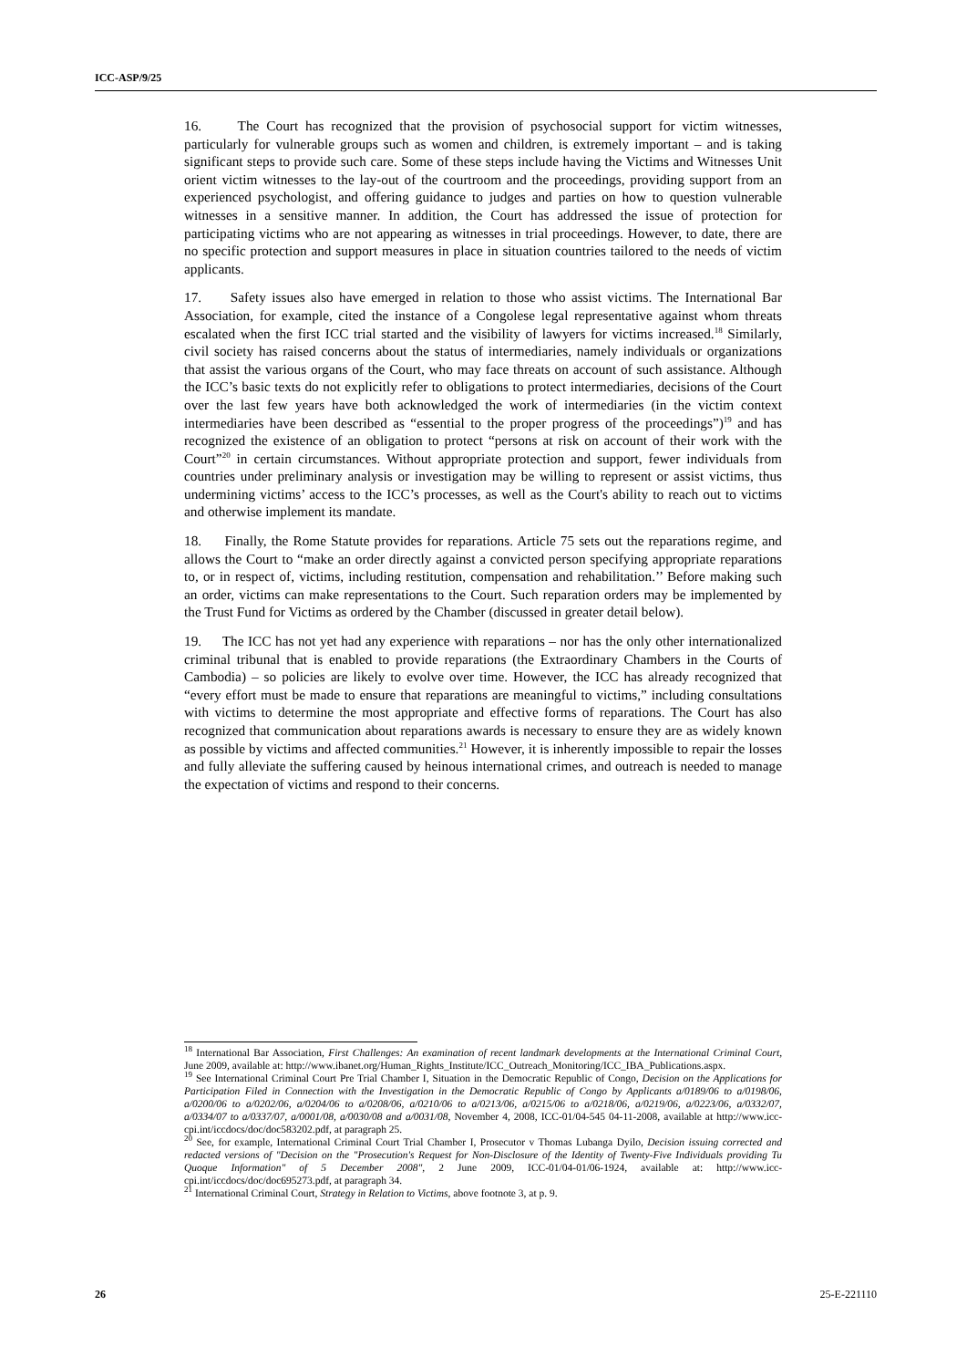ICC-ASP/9/25
16. The Court has recognized that the provision of psychosocial support for victim witnesses, particularly for vulnerable groups such as women and children, is extremely important – and is taking significant steps to provide such care. Some of these steps include having the Victims and Witnesses Unit orient victim witnesses to the lay-out of the courtroom and the proceedings, providing support from an experienced psychologist, and offering guidance to judges and parties on how to question vulnerable witnesses in a sensitive manner. In addition, the Court has addressed the issue of protection for participating victims who are not appearing as witnesses in trial proceedings. However, to date, there are no specific protection and support measures in place in situation countries tailored to the needs of victim applicants.
17. Safety issues also have emerged in relation to those who assist victims. The International Bar Association, for example, cited the instance of a Congolese legal representative against whom threats escalated when the first ICC trial started and the visibility of lawyers for victims increased.<sup>18</sup> Similarly, civil society has raised concerns about the status of intermediaries, namely individuals or organizations that assist the various organs of the Court, who may face threats on account of such assistance. Although the ICC’s basic texts do not explicitly refer to obligations to protect intermediaries, decisions of the Court over the last few years have both acknowledged the work of intermediaries (in the victim context intermediaries have been described as “essential to the proper progress of the proceedings”)<sup>19</sup> and has recognized the existence of an obligation to protect “persons at risk on account of their work with the Court”<sup>20</sup> in certain circumstances. Without appropriate protection and support, fewer individuals from countries under preliminary analysis or investigation may be willing to represent or assist victims, thus undermining victims’ access to the ICC’s processes, as well as the Court's ability to reach out to victims and otherwise implement its mandate.
18. Finally, the Rome Statute provides for reparations. Article 75 sets out the reparations regime, and allows the Court to “make an order directly against a convicted person specifying appropriate reparations to, or in respect of, victims, including restitution, compensation and rehabilitation.’’ Before making such an order, victims can make representations to the Court. Such reparation orders may be implemented by the Trust Fund for Victims as ordered by the Chamber (discussed in greater detail below).
19. The ICC has not yet had any experience with reparations – nor has the only other internationalized criminal tribunal that is enabled to provide reparations (the Extraordinary Chambers in the Courts of Cambodia) – so policies are likely to evolve over time. However, the ICC has already recognized that “every effort must be made to ensure that reparations are meaningful to victims,” including consultations with victims to determine the most appropriate and effective forms of reparations. The Court has also recognized that communication about reparations awards is necessary to ensure they are as widely known as possible by victims and affected communities.<sup>21</sup> However, it is inherently impossible to repair the losses and fully alleviate the suffering caused by heinous international crimes, and outreach is needed to manage the expectation of victims and respond to their concerns.
<sup>18</sup> International Bar Association, First Challenges: An examination of recent landmark developments at the International Criminal Court, June 2009, available at: http://www.ibanet.org/Human_Rights_Institute/ICC_Outreach_Monitoring/ICC_IBA_Publications.aspx.
<sup>19</sup> See International Criminal Court Pre Trial Chamber I, Situation in the Democratic Republic of Congo, Decision on the Applications for Participation Filed in Connection with the Investigation in the Democratic Republic of Congo by Applicants a/0189/06 to a/0198/06, a/0200/06 to a/0202/06, a/0204/06 to a/0208/06, a/0210/06 to a/0213/06, a/0215/06 to a/0218/06, a/0219/06, a/0223/06, a/0332/07, a/0334/07 to a/0337/07, a/0001/08, a/0030/08 and a/0031/08, November 4, 2008, ICC-01/04-545 04-11-2008, available at http://www.icc-cpi.int/iccdocs/doc/doc583202.pdf, at paragraph 25.
<sup>20</sup> See, for example, International Criminal Court Trial Chamber I, Prosecutor v Thomas Lubanga Dyilo, Decision issuing corrected and redacted versions of "Decision on the "Prosecution's Request for Non-Disclosure of the Identity of Twenty-Five Individuals providing Tu Quoque Information" of 5 December 2008", 2 June 2009, ICC-01/04-01/06-1924, available at: http://www.icc-cpi.int/iccdocs/doc/doc695273.pdf, at paragraph 34.
<sup>21</sup> International Criminal Court, Strategy in Relation to Victims, above footnote 3, at p. 9.
26 25-E-221110